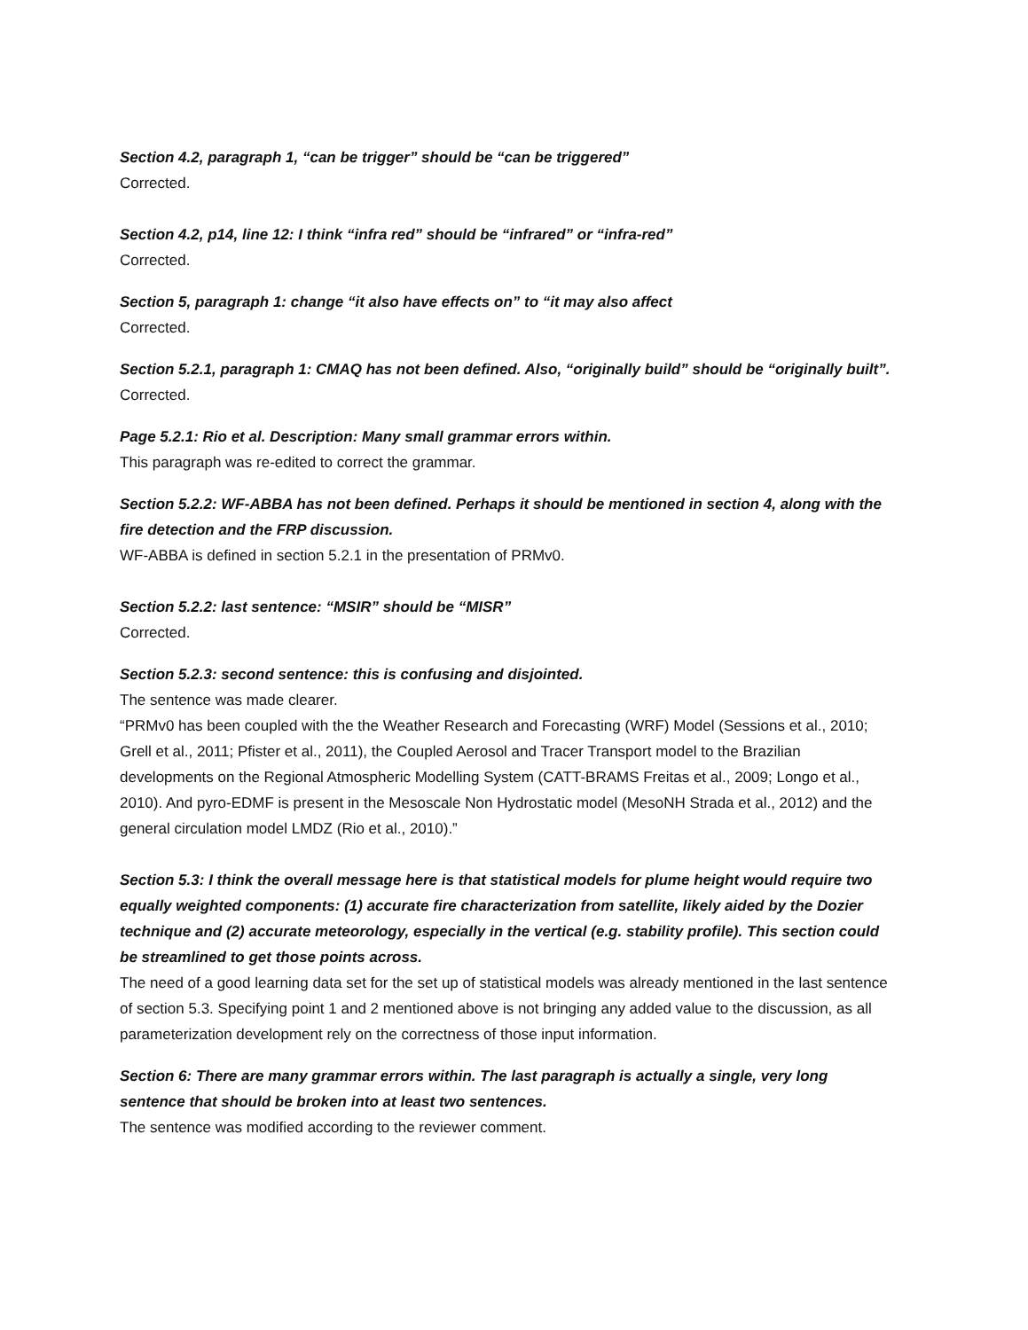Section 4.2, paragraph 1, “can be trigger” should be “can be triggered”
Corrected.
Section 4.2, p14, line 12: I think “infra red” should be “infrared” or “infra-red”
Corrected.
Section 5, paragraph 1: change “it also have effects on” to “it may also affect
Corrected.
Section 5.2.1, paragraph 1: CMAQ has not been defined. Also, “originally build” should be “originally built”.
Corrected.
Page 5.2.1: Rio et al. Description: Many small grammar errors within.
This paragraph was re-edited to correct the grammar.
Section 5.2.2: WF-ABBA has not been defined. Perhaps it should be mentioned in section 4, along with the fire detection and the FRP discussion.
WF-ABBA is defined in section 5.2.1 in the presentation of PRMv0.
Section 5.2.2: last sentence: “MSIR” should be “MISR”
Corrected.
Section 5.2.3: second sentence: this is confusing and disjointed.
The sentence was made clearer.
“PRMv0 has been coupled with the the Weather Research and Forecasting (WRF) Model (Sessions et al., 2010; Grell et al., 2011; Pfister et al., 2011), the Coupled Aerosol and Tracer Transport model to the Brazilian developments on the Regional Atmospheric Modelling System (CATT-BRAMS Freitas et al., 2009; Longo et al., 2010). And pyro-EDMF is present in the Mesoscale Non Hydrostatic model (MesoNH Strada et al., 2012) and the general circulation model LMDZ (Rio et al., 2010).”
Section 5.3: I think the overall message here is that statistical models for plume height would require two equally weighted components: (1) accurate fire characterization from satellite, likely aided by the Dozier technique and (2) accurate meteorology, especially in the vertical (e.g. stability profile). This section could be streamlined to get those points across.
The need of a good learning data set for the set up of statistical models was already mentioned in the last sentence of section 5.3. Specifying point 1 and 2 mentioned above is not bringing any added value to the discussion, as all parameterization development rely on the correctness of those input information.
Section 6: There are many grammar errors within. The last paragraph is actually a single, very long sentence that should be broken into at least two sentences.
The sentence was modified according to the reviewer comment.